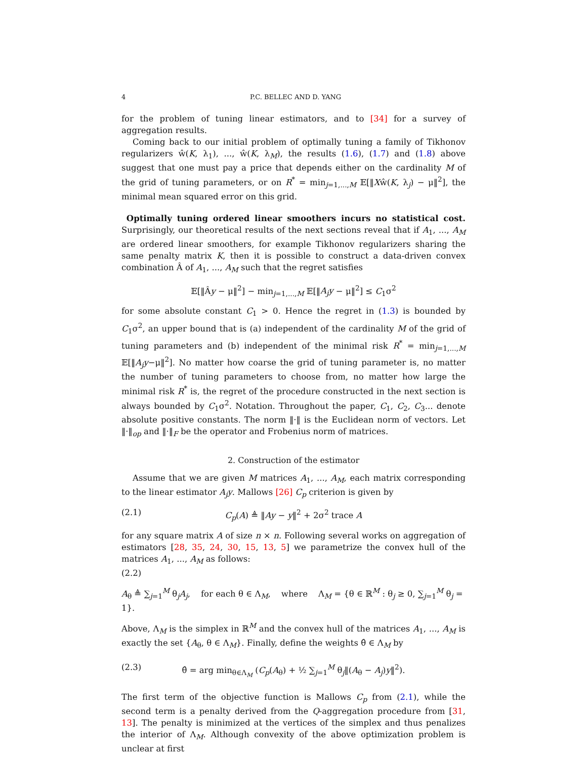4 P.C. BELLEC AND D. YANG
for the problem of tuning linear estimators, and to [34] for a survey of aggregation results.
Coming back to our initial problem of optimally tuning a family of Tikhonov regularizers ŵ(K, λ<sub>1</sub>), ..., ŵ(K, λ<sub>M</sub>), the results (1.6), (1.7) and (1.8) above suggest that one must pay a price that depends either on the cardinality M of the grid of tuning parameters, or on R<sup>*</sup> = min<sub>j=1,...,M</sub> 𝔼[‖Xŵ(K, λ<sub>j</sub>) − μ‖<sup>2</sup>], the minimal mean squared error on this grid.
Optimally tuning ordered linear smoothers incurs no statistical cost. Surprisingly, our theoretical results of the next sections reveal that if A<sub>1</sub>, ..., A<sub>M</sub> are ordered linear smoothers, for example Tikhonov regularizers sharing the same penalty matrix K, then it is possible to construct a data-driven convex combination Â of A<sub>1</sub>, ..., A<sub>M</sub> such that the regret satisfies
𝔼[‖Ây − μ‖<sup>2</sup>] − min<sub>j=1,...,M</sub> 𝔼[‖A<sub>j</sub>y − μ‖<sup>2</sup>] ≤ C<sub>1</sub>σ<sup>2</sup>
for some absolute constant C<sub>1</sub> > 0. Hence the regret in (1.3) is bounded by C<sub>1</sub>σ<sup>2</sup>, an upper bound that is (a) independent of the cardinality M of the grid of tuning parameters and (b) independent of the minimal risk R<sup>*</sup> = min<sub>j=1,...,M</sub> 𝔼[‖A<sub>j</sub>y−μ‖<sup>2</sup>]. No matter how coarse the grid of tuning parameter is, no matter the number of tuning parameters to choose from, no matter how large the minimal risk R<sup>*</sup> is, the regret of the procedure constructed in the next section is always bounded by C<sub>1</sub>σ<sup>2</sup>. Notation. Throughout the paper, C<sub>1</sub>, C<sub>2</sub>, C<sub>3</sub>... denote absolute positive constants. The norm ‖·‖ is the Euclidean norm of vectors. Let ‖·‖<sub>op</sub> and ‖·‖<sub>F</sub> be the operator and Frobenius norm of matrices.
2. Construction of the estimator
Assume that we are given M matrices A<sub>1</sub>, ..., A<sub>M</sub>, each matrix corresponding to the linear estimator A<sub>j</sub>y. Mallows [26] C<sub>p</sub> criterion is given by
(2.1) C<sub>p</sub>(A) ≜ ‖Ay − y‖<sup>2</sup> + 2σ<sup>2</sup> trace A
for any square matrix A of size n × n. Following several works on aggregation of estimators [28, 35, 24, 30, 15, 13, 5] we parametrize the convex hull of the matrices A<sub>1</sub>, ..., A<sub>M</sub> as follows:
(2.2)
A<sub>θ</sub> ≜ ∑<sub>j=1</sub><sup>M</sup> θ<sub>j</sub>A<sub>j</sub>, for each θ ∈ Λ<sub>M</sub>, where Λ<sub>M</sub> = {θ ∈ ℝ<sup>M</sup> : θ<sub>j</sub> ≥ 0, ∑<sub>j=1</sub><sup>M</sup> θ<sub>j</sub> = 1}.
Above, Λ<sub>M</sub> is the simplex in ℝ<sup>M</sup> and the convex hull of the matrices A<sub>1</sub>, ..., A<sub>M</sub> is exactly the set {A<sub>θ</sub>, θ ∈ Λ<sub>M</sub>}. Finally, define the weights θ̂ ∈ Λ<sub>M</sub> by
(2.3) θ̂ = arg min<sub>θ∈Λ<sub>M</sub></sub> (C<sub>p</sub>(A<sub>θ</sub>) + ½ ∑<sub>j=1</sub><sup>M</sup> θ<sub>j</sub>‖(A<sub>θ</sub> − A<sub>j</sub>)y‖<sup>2</sup>).
The first term of the objective function is Mallows C<sub>p</sub> from (2.1), while the second term is a penalty derived from the Q-aggregation procedure from [31, 13]. The penalty is minimized at the vertices of the simplex and thus penalizes the interior of Λ<sub>M</sub>. Although convexity of the above optimization problem is unclear at first